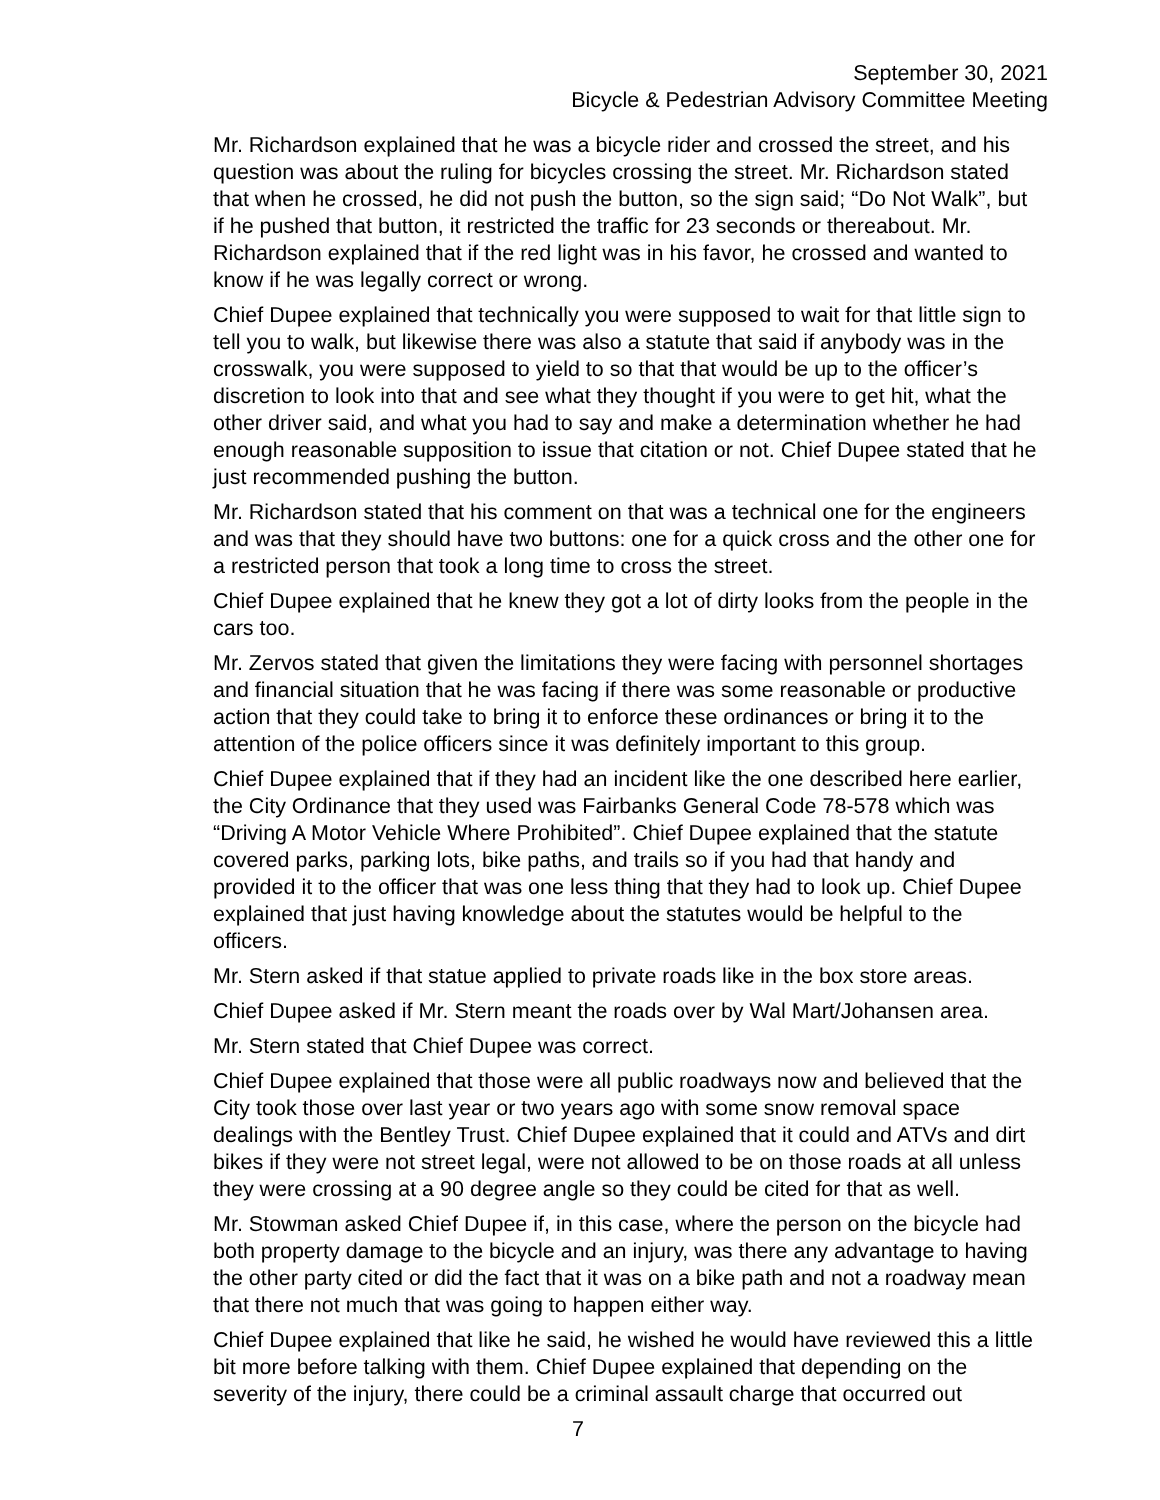September 30, 2021
Bicycle & Pedestrian Advisory Committee Meeting
Mr. Richardson explained that he was a bicycle rider and crossed the street, and his question was about the ruling for bicycles crossing the street. Mr. Richardson stated that when he crossed, he did not push the button, so the sign said; “Do Not Walk”, but if he pushed that button, it restricted the traffic for 23 seconds or thereabout. Mr. Richardson explained that if the red light was in his favor, he crossed and wanted to know if he was legally correct or wrong.
Chief Dupee explained that technically you were supposed to wait for that little sign to tell you to walk, but likewise there was also a statute that said if anybody was in the crosswalk, you were supposed to yield to so that that would be up to the officer’s discretion to look into that and see what they thought if you were to get hit, what the other driver said, and what you had to say and make a determination whether he had enough reasonable supposition to issue that citation or not. Chief Dupee stated that he just recommended pushing the button.
Mr. Richardson stated that his comment on that was a technical one for the engineers and was that they should have two buttons: one for a quick cross and the other one for a restricted person that took a long time to cross the street.
Chief Dupee explained that he knew they got a lot of dirty looks from the people in the cars too.
Mr. Zervos stated that given the limitations they were facing with personnel shortages and financial situation that he was facing if there was some reasonable or productive action that they could take to bring it to enforce these ordinances or bring it to the attention of the police officers since it was definitely important to this group.
Chief Dupee explained that if they had an incident like the one described here earlier, the City Ordinance that they used was Fairbanks General Code 78-578 which was “Driving A Motor Vehicle Where Prohibited”. Chief Dupee explained that the statute covered parks, parking lots, bike paths, and trails so if you had that handy and provided it to the officer that was one less thing that they had to look up. Chief Dupee explained that just having knowledge about the statutes would be helpful to the officers.
Mr. Stern asked if that statue applied to private roads like in the box store areas.
Chief Dupee asked if Mr. Stern meant the roads over by Wal Mart/Johansen area.
Mr. Stern stated that Chief Dupee was correct.
Chief Dupee explained that those were all public roadways now and believed that the City took those over last year or two years ago with some snow removal space dealings with the Bentley Trust. Chief Dupee explained that it could and ATVs and dirt bikes if they were not street legal, were not allowed to be on those roads at all unless they were crossing at a 90 degree angle so they could be cited for that as well.
Mr. Stowman asked Chief Dupee if, in this case, where the person on the bicycle had both property damage to the bicycle and an injury, was there any advantage to having the other party cited or did the fact that it was on a bike path and not a roadway mean that there not much that was going to happen either way.
Chief Dupee explained that like he said, he wished he would have reviewed this a little bit more before talking with them. Chief Dupee explained that depending on the severity of the injury, there could be a criminal assault charge that occurred out
7